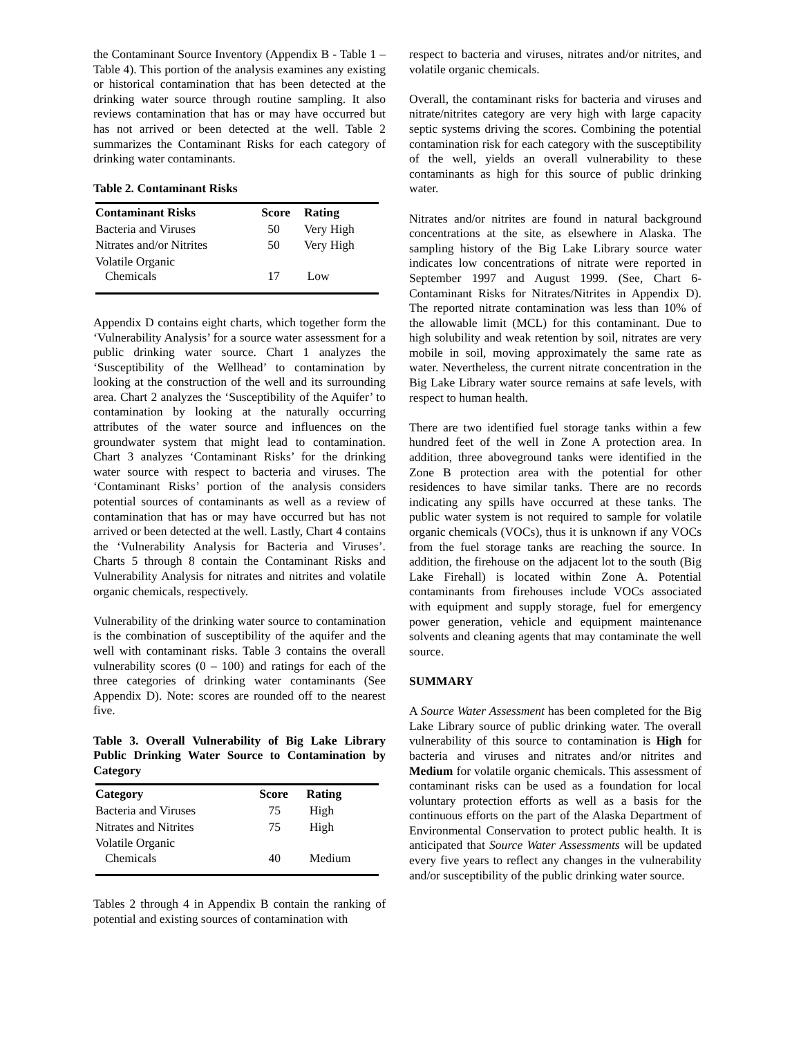the Contaminant Source Inventory (Appendix B - Table 1 – Table 4). This portion of the analysis examines any existing or historical contamination that has been detected at the drinking water source through routine sampling. It also reviews contamination that has or may have occurred but has not arrived or been detected at the well. Table 2 summarizes the Contaminant Risks for each category of drinking water contaminants.
Table 2. Contaminant Risks
| Contaminant Risks | Score | Rating |
| --- | --- | --- |
| Bacteria and Viruses | 50 | Very High |
| Nitrates and/or Nitrites | 50 | Very High |
| Volatile Organic Chemicals | 17 | Low |
Appendix D contains eight charts, which together form the ‘Vulnerability Analysis’ for a source water assessment for a public drinking water source. Chart 1 analyzes the ‘Susceptibility of the Wellhead’ to contamination by looking at the construction of the well and its surrounding area. Chart 2 analyzes the ‘Susceptibility of the Aquifer’ to contamination by looking at the naturally occurring attributes of the water source and influences on the groundwater system that might lead to contamination. Chart 3 analyzes ‘Contaminant Risks’ for the drinking water source with respect to bacteria and viruses. The ‘Contaminant Risks’ portion of the analysis considers potential sources of contaminants as well as a review of contamination that has or may have occurred but has not arrived or been detected at the well. Lastly, Chart 4 contains the ‘Vulnerability Analysis for Bacteria and Viruses’. Charts 5 through 8 contain the Contaminant Risks and Vulnerability Analysis for nitrates and nitrites and volatile organic chemicals, respectively.
Vulnerability of the drinking water source to contamination is the combination of susceptibility of the aquifer and the well with contaminant risks. Table 3 contains the overall vulnerability scores (0 – 100) and ratings for each of the three categories of drinking water contaminants (See Appendix D). Note: scores are rounded off to the nearest five.
Table 3. Overall Vulnerability of Big Lake Library Public Drinking Water Source to Contamination by Category
| Category | Score | Rating |
| --- | --- | --- |
| Bacteria and Viruses | 75 | High |
| Nitrates and Nitrites | 75 | High |
| Volatile Organic Chemicals | 40 | Medium |
Tables 2 through 4 in Appendix B contain the ranking of potential and existing sources of contamination with
respect to bacteria and viruses, nitrates and/or nitrites, and volatile organic chemicals.
Overall, the contaminant risks for bacteria and viruses and nitrate/nitrites category are very high with large capacity septic systems driving the scores. Combining the potential contamination risk for each category with the susceptibility of the well, yields an overall vulnerability to these contaminants as high for this source of public drinking water.
Nitrates and/or nitrites are found in natural background concentrations at the site, as elsewhere in Alaska. The sampling history of the Big Lake Library source water indicates low concentrations of nitrate were reported in September 1997 and August 1999. (See, Chart 6-Contaminant Risks for Nitrates/Nitrites in Appendix D). The reported nitrate contamination was less than 10% of the allowable limit (MCL) for this contaminant. Due to high solubility and weak retention by soil, nitrates are very mobile in soil, moving approximately the same rate as water. Nevertheless, the current nitrate concentration in the Big Lake Library water source remains at safe levels, with respect to human health.
There are two identified fuel storage tanks within a few hundred feet of the well in Zone A protection area. In addition, three aboveground tanks were identified in the Zone B protection area with the potential for other residences to have similar tanks. There are no records indicating any spills have occurred at these tanks. The public water system is not required to sample for volatile organic chemicals (VOCs), thus it is unknown if any VOCs from the fuel storage tanks are reaching the source. In addition, the firehouse on the adjacent lot to the south (Big Lake Firehall) is located within Zone A. Potential contaminants from firehouses include VOCs associated with equipment and supply storage, fuel for emergency power generation, vehicle and equipment maintenance solvents and cleaning agents that may contaminate the well source.
SUMMARY
A Source Water Assessment has been completed for the Big Lake Library source of public drinking water. The overall vulnerability of this source to contamination is High for bacteria and viruses and nitrates and/or nitrites and Medium for volatile organic chemicals. This assessment of contaminant risks can be used as a foundation for local voluntary protection efforts as well as a basis for the continuous efforts on the part of the Alaska Department of Environmental Conservation to protect public health. It is anticipated that Source Water Assessments will be updated every five years to reflect any changes in the vulnerability and/or susceptibility of the public drinking water source.